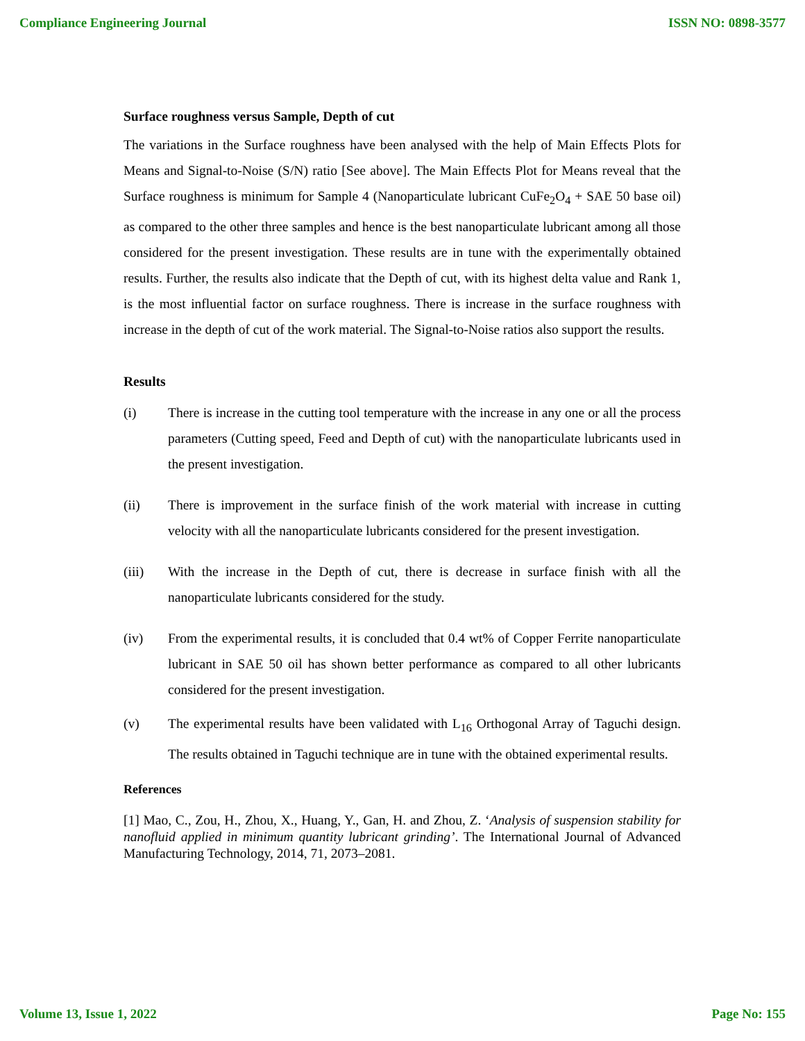Compliance Engineering Journal ISSN NO: 0898-3577
Surface roughness versus Sample, Depth of cut
The variations in the Surface roughness have been analysed with the help of Main Effects Plots for Means and Signal-to-Noise (S/N) ratio [See above]. The Main Effects Plot for Means reveal that the Surface roughness is minimum for Sample 4 (Nanoparticulate lubricant CuFe<sub>2</sub>O<sub>4</sub> + SAE 50 base oil) as compared to the other three samples and hence is the best nanoparticulate lubricant among all those considered for the present investigation. These results are in tune with the experimentally obtained results. Further, the results also indicate that the Depth of cut, with its highest delta value and Rank 1, is the most influential factor on surface roughness. There is increase in the surface roughness with increase in the depth of cut of the work material. The Signal-to-Noise ratios also support the results.
Results
(i) There is increase in the cutting tool temperature with the increase in any one or all the process parameters (Cutting speed, Feed and Depth of cut) with the nanoparticulate lubricants used in the present investigation.
(ii) There is improvement in the surface finish of the work material with increase in cutting velocity with all the nanoparticulate lubricants considered for the present investigation.
(iii) With the increase in the Depth of cut, there is decrease in surface finish with all the nanoparticulate lubricants considered for the study.
(iv) From the experimental results, it is concluded that 0.4 wt% of Copper Ferrite nanoparticulate lubricant in SAE 50 oil has shown better performance as compared to all other lubricants considered for the present investigation.
(v) The experimental results have been validated with L<sub>16</sub> Orthogonal Array of Taguchi design. The results obtained in Taguchi technique are in tune with the obtained experimental results.
References
[1] Mao, C., Zou, H., Zhou, X., Huang, Y., Gan, H. and Zhou, Z. ‘Analysis of suspension stability for nanofluid applied in minimum quantity lubricant grinding’. The International Journal of Advanced Manufacturing Technology, 2014, 71, 2073–2081.
Volume 13, Issue 1, 2022 Page No: 155